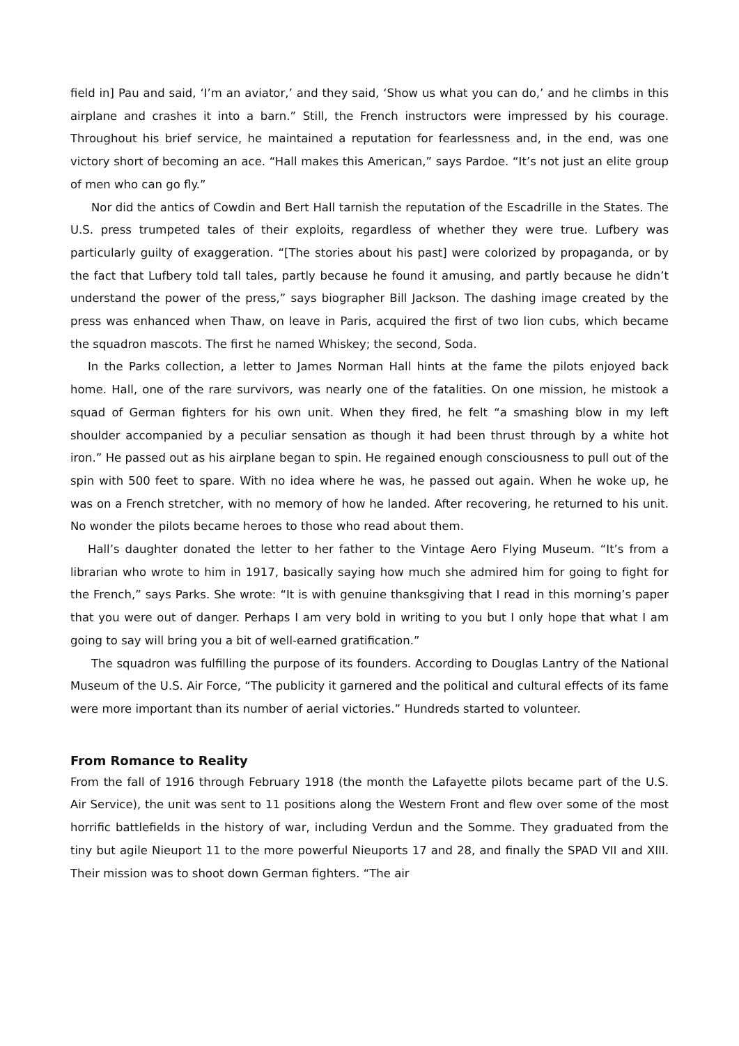field in] Pau and said, ‘I’m an aviator,’ and they said, ‘Show us what you can do,’ and he climbs in this airplane and crashes it into a barn.” Still, the French instructors were impressed by his courage. Throughout his brief service, he maintained a reputation for fearlessness and, in the end, was one victory short of becoming an ace. “Hall makes this American,” says Pardoe. “It’s not just an elite group of men who can go fly.”
Nor did the antics of Cowdin and Bert Hall tarnish the reputation of the Escadrille in the States. The U.S. press trumpeted tales of their exploits, regardless of whether they were true. Lufbery was particularly guilty of exaggeration. “[The stories about his past] were colorized by propaganda, or by the fact that Lufbery told tall tales, partly because he found it amusing, and partly because he didn’t understand the power of the press,” says biographer Bill Jackson. The dashing image created by the press was enhanced when Thaw, on leave in Paris, acquired the first of two lion cubs, which became the squadron mascots. The first he named Whiskey; the second, Soda.
In the Parks collection, a letter to James Norman Hall hints at the fame the pilots enjoyed back home. Hall, one of the rare survivors, was nearly one of the fatalities. On one mission, he mistook a squad of German fighters for his own unit. When they fired, he felt “a smashing blow in my left shoulder accompanied by a peculiar sensation as though it had been thrust through by a white hot iron.” He passed out as his airplane began to spin. He regained enough consciousness to pull out of the spin with 500 feet to spare. With no idea where he was, he passed out again. When he woke up, he was on a French stretcher, with no memory of how he landed. After recovering, he returned to his unit. No wonder the pilots became heroes to those who read about them.
Hall’s daughter donated the letter to her father to the Vintage Aero Flying Museum. “It’s from a librarian who wrote to him in 1917, basically saying how much she admired him for going to fight for the French,” says Parks. She wrote: “It is with genuine thanksgiving that I read in this morning’s paper that you were out of danger. Perhaps I am very bold in writing to you but I only hope that what I am going to say will bring you a bit of well-earned gratification.”
The squadron was fulfilling the purpose of its founders. According to Douglas Lantry of the National Museum of the U.S. Air Force, “The publicity it garnered and the political and cultural effects of its fame were more important than its number of aerial victories.” Hundreds started to volunteer.
From Romance to Reality
From the fall of 1916 through February 1918 (the month the Lafayette pilots became part of the U.S. Air Service), the unit was sent to 11 positions along the Western Front and flew over some of the most horrific battlefields in the history of war, including Verdun and the Somme. They graduated from the tiny but agile Nieuport 11 to the more powerful Nieuports 17 and 28, and finally the SPAD VII and XIII. Their mission was to shoot down German fighters. “The air